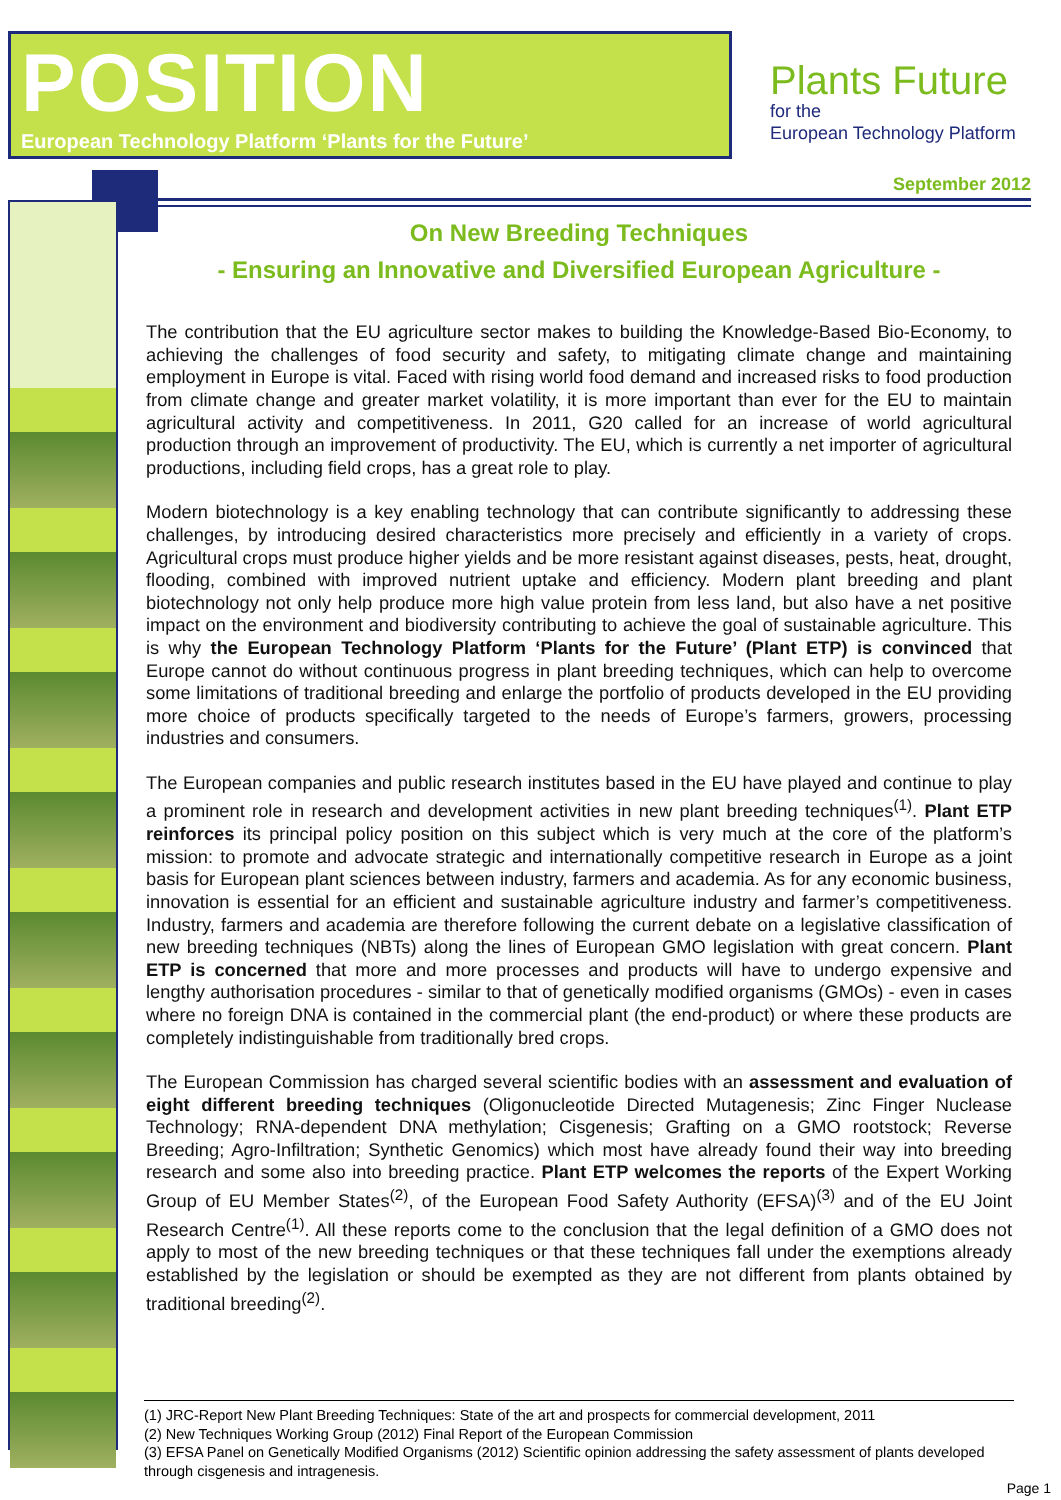POSITION
European Technology Platform ‘Plants for the Future’
Plants Future
for the
European Technology Platform
September 2012
On New Breeding Techniques
- Ensuring an Innovative and Diversified European Agriculture -
The contribution that the EU agriculture sector makes to building the Knowledge-Based Bio-Economy, to achieving the challenges of food security and safety, to mitigating climate change and maintaining employment in Europe is vital. Faced with rising world food demand and increased risks to food production from climate change and greater market volatility, it is more important than ever for the EU to maintain agricultural activity and competitiveness. In 2011, G20 called for an increase of world agricultural production through an improvement of productivity. The EU, which is currently a net importer of agricultural productions, including field crops, has a great role to play.
Modern biotechnology is a key enabling technology that can contribute significantly to addressing these challenges, by introducing desired characteristics more precisely and efficiently in a variety of crops. Agricultural crops must produce higher yields and be more resistant against diseases, pests, heat, drought, flooding, combined with improved nutrient uptake and efficiency. Modern plant breeding and plant biotechnology not only help produce more high value protein from less land, but also have a net positive impact on the environment and biodiversity contributing to achieve the goal of sustainable agriculture. This is why the European Technology Platform ‘Plants for the Future’ (Plant ETP) is convinced that Europe cannot do without continuous progress in plant breeding techniques, which can help to overcome some limitations of traditional breeding and enlarge the portfolio of products developed in the EU providing more choice of products specifically targeted to the needs of Europe’s farmers, growers, processing industries and consumers.
The European companies and public research institutes based in the EU have played and continue to play a prominent role in research and development activities in new plant breeding techniques<sup>(1)</sup>. Plant ETP reinforces its principal policy position on this subject which is very much at the core of the platform’s mission: to promote and advocate strategic and internationally competitive research in Europe as a joint basis for European plant sciences between industry, farmers and academia. As for any economic business, innovation is essential for an efficient and sustainable agriculture industry and farmer’s competitiveness. Industry, farmers and academia are therefore following the current debate on a legislative classification of new breeding techniques (NBTs) along the lines of European GMO legislation with great concern. Plant ETP is concerned that more and more processes and products will have to undergo expensive and lengthy authorisation procedures - similar to that of genetically modified organisms (GMOs) - even in cases where no foreign DNA is contained in the commercial plant (the end-product) or where these products are completely indistinguishable from traditionally bred crops.
The European Commission has charged several scientific bodies with an assessment and evaluation of eight different breeding techniques (Oligonucleotide Directed Mutagenesis; Zinc Finger Nuclease Technology; RNA-dependent DNA methylation; Cisgenesis; Grafting on a GMO rootstock; Reverse Breeding; Agro-Infiltration; Synthetic Genomics) which most have already found their way into breeding research and some also into breeding practice. Plant ETP welcomes the reports of the Expert Working Group of EU Member States<sup>(2)</sup>, of the European Food Safety Authority (EFSA)<sup>(3)</sup> and of the EU Joint Research Centre<sup>(1)</sup>. All these reports come to the conclusion that the legal definition of a GMO does not apply to most of the new breeding techniques or that these techniques fall under the exemptions already established by the legislation or should be exempted as they are not different from plants obtained by traditional breeding<sup>(2)</sup>.
(1) JRC-Report New Plant Breeding Techniques: State of the art and prospects for commercial development, 2011
(2) New Techniques Working Group (2012) Final Report of the European Commission
(3) EFSA Panel on Genetically Modified Organisms (2012) Scientific opinion addressing the safety assessment of plants developed through cisgenesis and intragenesis.
Page 1